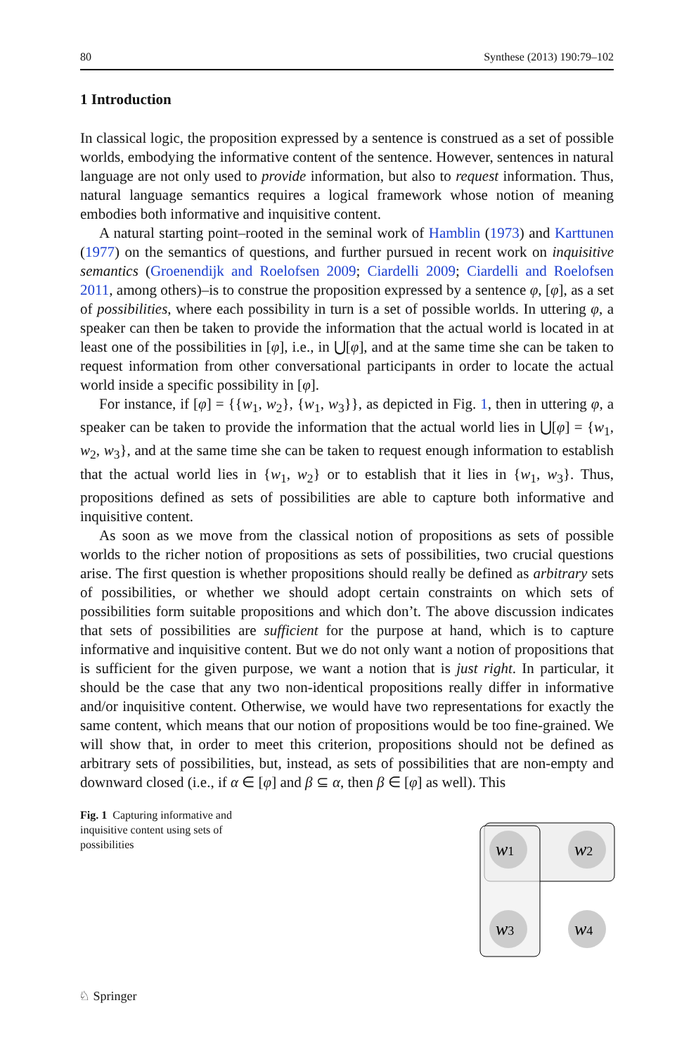80 Synthese (2013) 190:79–102
1 Introduction
In classical logic, the proposition expressed by a sentence is construed as a set of possible worlds, embodying the informative content of the sentence. However, sentences in natural language are not only used to provide information, but also to request information. Thus, natural language semantics requires a logical framework whose notion of meaning embodies both informative and inquisitive content.
A natural starting point–rooted in the seminal work of Hamblin (1973) and Karttunen (1977) on the semantics of questions, and further pursued in recent work on inquisitive semantics (Groenendijk and Roelofsen 2009; Ciardelli 2009; Ciardelli and Roelofsen 2011, among others)–is to construe the proposition expressed by a sentence φ, [φ], as a set of possibilities, where each possibility in turn is a set of possible worlds. In uttering φ, a speaker can then be taken to provide the information that the actual world is located in at least one of the possibilities in [φ], i.e., in ⋃[φ], and at the same time she can be taken to request information from other conversational participants in order to locate the actual world inside a specific possibility in [φ].
For instance, if [φ] = {{w<sub>1</sub>, w<sub>2</sub>}, {w<sub>1</sub>, w<sub>3</sub>}}, as depicted in Fig. 1, then in uttering φ, a speaker can be taken to provide the information that the actual world lies in ⋃[φ] = {w<sub>1</sub>, w<sub>2</sub>, w<sub>3</sub>}, and at the same time she can be taken to request enough information to establish that the actual world lies in {w<sub>1</sub>, w<sub>2</sub>} or to establish that it lies in {w<sub>1</sub>, w<sub>3</sub>}. Thus, propositions defined as sets of possibilities are able to capture both informative and inquisitive content.
As soon as we move from the classical notion of propositions as sets of possible worlds to the richer notion of propositions as sets of possibilities, two crucial questions arise. The first question is whether propositions should really be defined as arbitrary sets of possibilities, or whether we should adopt certain constraints on which sets of possibilities form suitable propositions and which don’t. The above discussion indicates that sets of possibilities are sufficient for the purpose at hand, which is to capture informative and inquisitive content. But we do not only want a notion of propositions that is sufficient for the given purpose, we want a notion that is just right. In particular, it should be the case that any two non-identical propositions really differ in informative and/or inquisitive content. Otherwise, we would have two representations for exactly the same content, which means that our notion of propositions would be too fine-grained. We will show that, in order to meet this criterion, propositions should not be defined as arbitrary sets of possibilities, but, instead, as sets of possibilities that are non-empty and downward closed (i.e., if α ∈ [φ] and β ⊆ α, then β ∈ [φ] as well). This
Fig. 1 Capturing informative and inquisitive content using sets of possibilities
w1
w2
w3
w4
♘ Springer